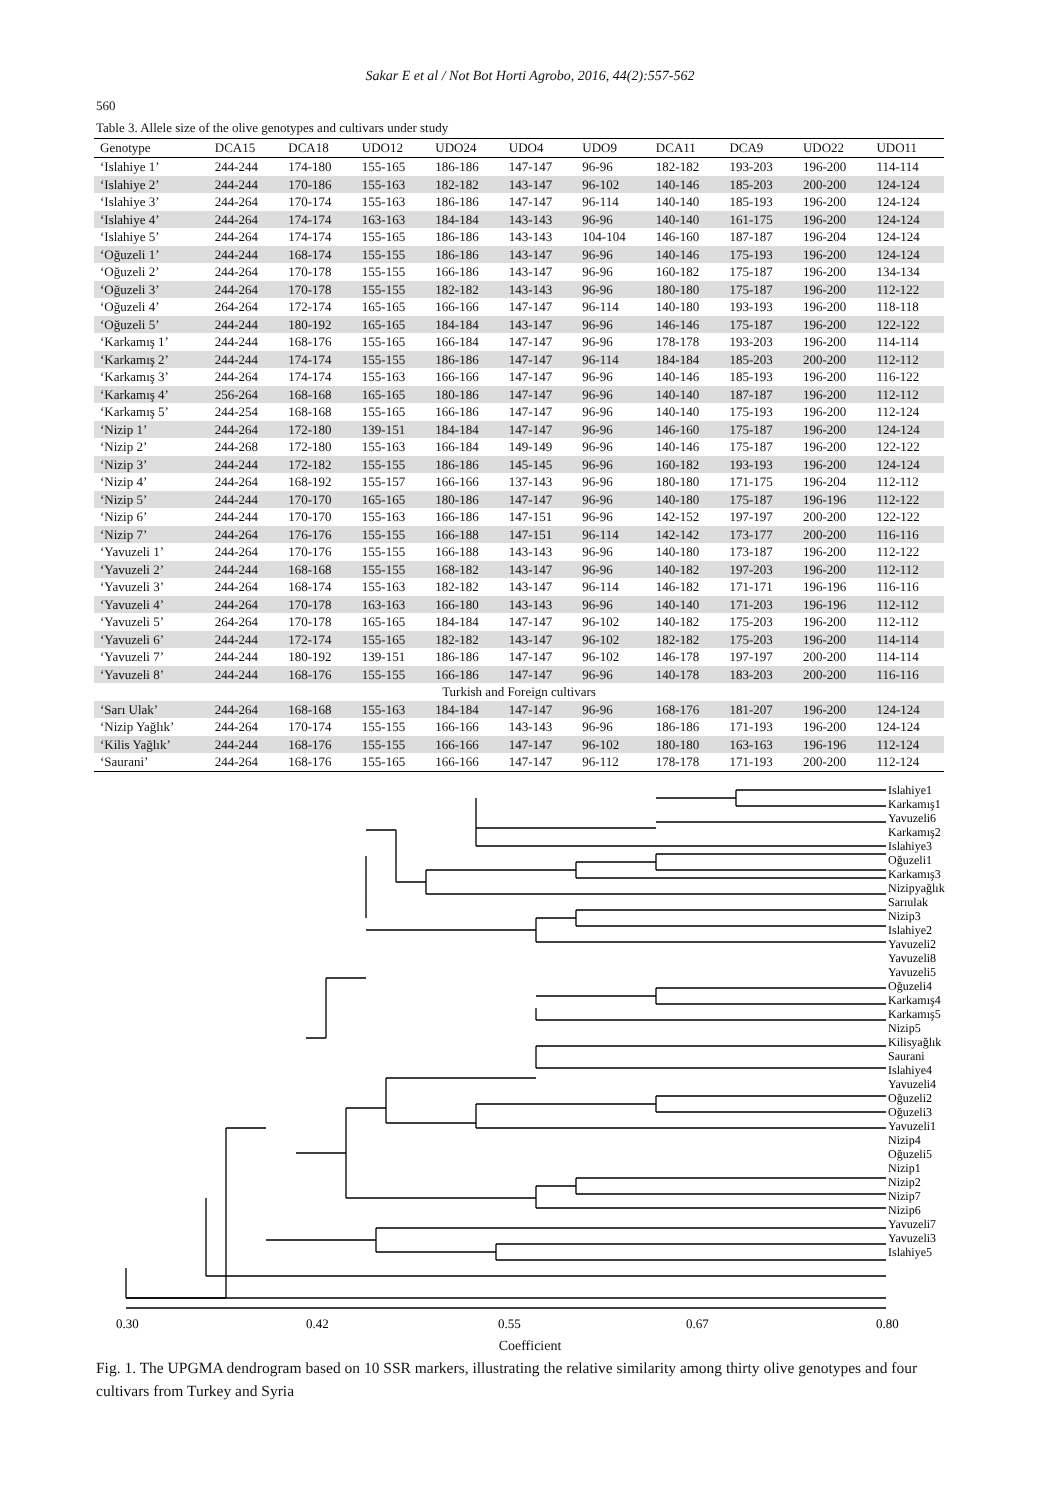Sakar E et al / Not Bot Horti Agrobo, 2016, 44(2):557-562
560
Table 3. Allele size of the olive genotypes and cultivars under study
| Genotype | DCA15 | DCA18 | UDO12 | UDO24 | UDO4 | UDO9 | DCA11 | DCA9 | UDO22 | UDO11 |
| --- | --- | --- | --- | --- | --- | --- | --- | --- | --- | --- |
| ‘Islahiye 1’ | 244-244 | 174-180 | 155-165 | 186-186 | 147-147 | 96-96 | 182-182 | 193-203 | 196-200 | 114-114 |
| ‘Islahiye 2’ | 244-244 | 170-186 | 155-163 | 182-182 | 143-147 | 96-102 | 140-146 | 185-203 | 200-200 | 124-124 |
| ‘Islahiye 3’ | 244-264 | 170-174 | 155-163 | 186-186 | 147-147 | 96-114 | 140-140 | 185-193 | 196-200 | 124-124 |
| ‘Islahiye 4’ | 244-264 | 174-174 | 163-163 | 184-184 | 143-143 | 96-96 | 140-140 | 161-175 | 196-200 | 124-124 |
| ‘Islahiye 5’ | 244-264 | 174-174 | 155-165 | 186-186 | 143-143 | 104-104 | 146-160 | 187-187 | 196-204 | 124-124 |
| ‘Oğuzeli 1’ | 244-244 | 168-174 | 155-155 | 186-186 | 143-147 | 96-96 | 140-146 | 175-193 | 196-200 | 124-124 |
| ‘Oğuzeli 2’ | 244-264 | 170-178 | 155-155 | 166-186 | 143-147 | 96-96 | 160-182 | 175-187 | 196-200 | 134-134 |
| ‘Oğuzeli 3’ | 244-264 | 170-178 | 155-155 | 182-182 | 143-143 | 96-96 | 180-180 | 175-187 | 196-200 | 112-122 |
| ‘Oğuzeli 4’ | 264-264 | 172-174 | 165-165 | 166-166 | 147-147 | 96-114 | 140-180 | 193-193 | 196-200 | 118-118 |
| ‘Oğuzeli 5’ | 244-244 | 180-192 | 165-165 | 184-184 | 143-147 | 96-96 | 146-146 | 175-187 | 196-200 | 122-122 |
| ‘Karkamış 1’ | 244-244 | 168-176 | 155-165 | 166-184 | 147-147 | 96-96 | 178-178 | 193-203 | 196-200 | 114-114 |
| ‘Karkamış 2’ | 244-244 | 174-174 | 155-155 | 186-186 | 147-147 | 96-114 | 184-184 | 185-203 | 200-200 | 112-112 |
| ‘Karkamış 3’ | 244-264 | 174-174 | 155-163 | 166-166 | 147-147 | 96-96 | 140-146 | 185-193 | 196-200 | 116-122 |
| ‘Karkamış 4’ | 256-264 | 168-168 | 165-165 | 180-186 | 147-147 | 96-96 | 140-140 | 187-187 | 196-200 | 112-112 |
| ‘Karkamış 5’ | 244-254 | 168-168 | 155-165 | 166-186 | 147-147 | 96-96 | 140-140 | 175-193 | 196-200 | 112-124 |
| ‘Nizip 1’ | 244-264 | 172-180 | 139-151 | 184-184 | 147-147 | 96-96 | 146-160 | 175-187 | 196-200 | 124-124 |
| ‘Nizip 2’ | 244-268 | 172-180 | 155-163 | 166-184 | 149-149 | 96-96 | 140-146 | 175-187 | 196-200 | 122-122 |
| ‘Nizip 3’ | 244-244 | 172-182 | 155-155 | 186-186 | 145-145 | 96-96 | 160-182 | 193-193 | 196-200 | 124-124 |
| ‘Nizip 4’ | 244-264 | 168-192 | 155-157 | 166-166 | 137-143 | 96-96 | 180-180 | 171-175 | 196-204 | 112-112 |
| ‘Nizip 5’ | 244-244 | 170-170 | 165-165 | 180-186 | 147-147 | 96-96 | 140-180 | 175-187 | 196-196 | 112-122 |
| ‘Nizip 6’ | 244-244 | 170-170 | 155-163 | 166-186 | 147-151 | 96-96 | 142-152 | 197-197 | 200-200 | 122-122 |
| ‘Nizip 7’ | 244-264 | 176-176 | 155-155 | 166-188 | 147-151 | 96-114 | 142-142 | 173-177 | 200-200 | 116-116 |
| ‘Yavuzeli 1’ | 244-264 | 170-176 | 155-155 | 166-188 | 143-143 | 96-96 | 140-180 | 173-187 | 196-200 | 112-122 |
| ‘Yavuzeli 2’ | 244-244 | 168-168 | 155-155 | 168-182 | 143-147 | 96-96 | 140-182 | 197-203 | 196-200 | 112-112 |
| ‘Yavuzeli 3’ | 244-264 | 168-174 | 155-163 | 182-182 | 143-147 | 96-114 | 146-182 | 171-171 | 196-196 | 116-116 |
| ‘Yavuzeli 4’ | 244-264 | 170-178 | 163-163 | 166-180 | 143-143 | 96-96 | 140-140 | 171-203 | 196-196 | 112-112 |
| ‘Yavuzeli 5’ | 264-264 | 170-178 | 165-165 | 184-184 | 147-147 | 96-102 | 140-182 | 175-203 | 196-200 | 112-112 |
| ‘Yavuzeli 6’ | 244-244 | 172-174 | 155-165 | 182-182 | 143-147 | 96-102 | 182-182 | 175-203 | 196-200 | 114-114 |
| ‘Yavuzeli 7’ | 244-244 | 180-192 | 139-151 | 186-186 | 147-147 | 96-102 | 146-178 | 197-197 | 200-200 | 114-114 |
| ‘Yavuzeli 8’ | 244-244 | 168-176 | 155-155 | 166-186 | 147-147 | 96-96 | 140-178 | 183-203 | 200-200 | 116-116 |
| Turkish and Foreign cultivars | | | | | | | | | | |
| ‘Sarı Ulak’ | 244-264 | 168-168 | 155-163 | 184-184 | 147-147 | 96-96 | 168-176 | 181-207 | 196-200 | 124-124 |
| ‘Nizip Yağlık’ | 244-264 | 170-174 | 155-155 | 166-166 | 143-143 | 96-96 | 186-186 | 171-193 | 196-200 | 124-124 |
| ‘Kilis Yağlık’ | 244-244 | 168-176 | 155-155 | 166-166 | 147-147 | 96-102 | 180-180 | 163-163 | 196-196 | 112-124 |
| ‘Saurani’ | 244-264 | 168-176 | 155-165 | 166-166 | 147-147 | 96-112 | 178-178 | 171-193 | 200-200 | 112-124 |
Islahiye1
Karkamış1
Yavuzeli6
Karkamış2
Islahiye3
Oğuzeli1
Karkamış3
Nizipyağlık
Sarıulak
Nizip3
Islahiye2
Yavuzeli2
Yavuzeli8
Yavuzeli5
Oğuzeli4
Karkamış4
Karkamış5
Nizip5
Kilisyağlık
Saurani
Islahiye4
Yavuzeli4
Oğuzeli2
Oğuzeli3
Yavuzeli1
Nizip4
Oğuzeli5
Nizip1
Nizip2
Nizip7
Nizip6
Yavuzeli7
Yavuzeli3
Islahiye5
0.30
0.42
0.55
0.67
0.80
Coefficient
Fig. 1. The UPGMA dendrogram based on 10 SSR markers, illustrating the relative similarity among thirty olive genotypes and four cultivars from Turkey and Syria